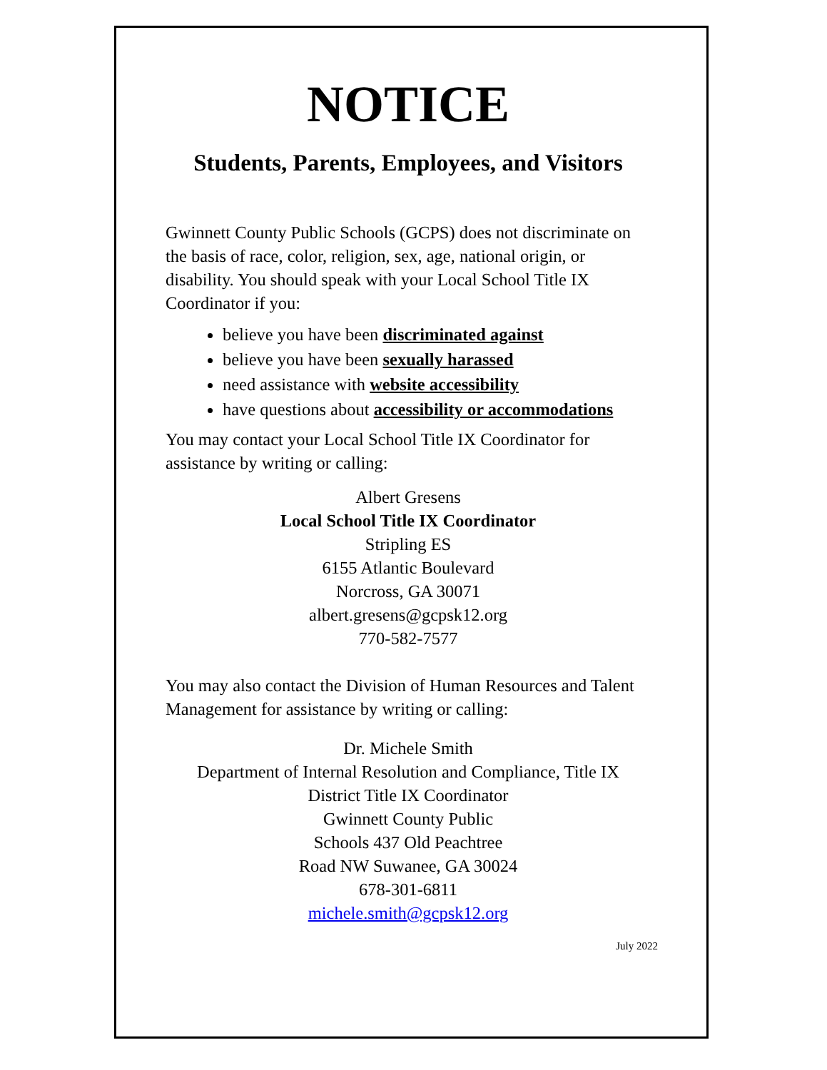NOTICE
Students, Parents, Employees, and Visitors
Gwinnett County Public Schools (GCPS) does not discriminate on the basis of race, color, religion, sex, age, national origin, or disability. You should speak with your Local School Title IX Coordinator if you:
believe you have been discriminated against
believe you have been sexually harassed
need assistance with website accessibility
have questions about accessibility or accommodations
You may contact your Local School Title IX Coordinator for assistance by writing or calling:
Albert Gresens
Local School Title IX Coordinator
Stripling ES
6155 Atlantic Boulevard
Norcross, GA 30071
albert.gresens@gcpsk12.org
770-582-7577
You may also contact the Division of Human Resources and Talent Management for assistance by writing or calling:
Dr. Michele Smith
Department of Internal Resolution and Compliance, Title IX
District Title IX Coordinator
Gwinnett County Public
Schools 437 Old Peachtree
Road NW Suwanee, GA 30024
678-301-6811
michele.smith@gcpsk12.org
July 2022